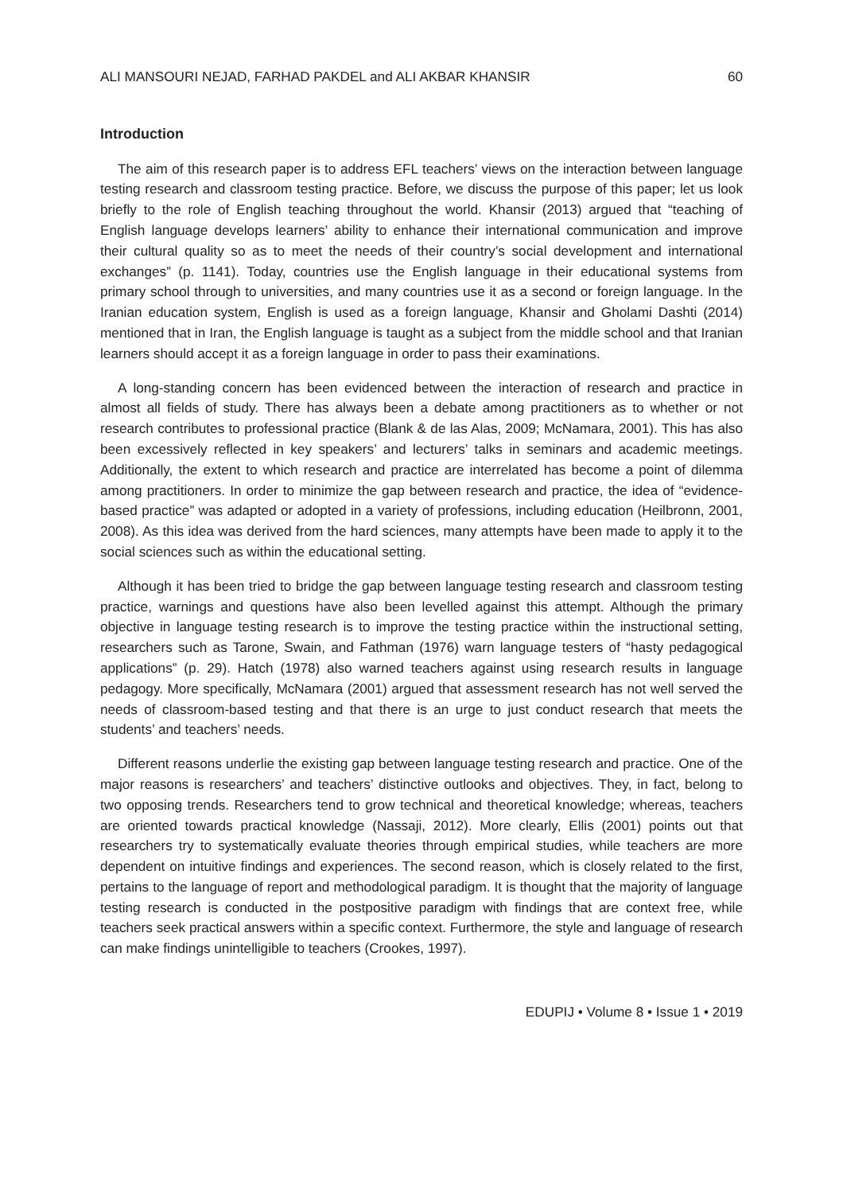ALI MANSOURI NEJAD, FARHAD PAKDEL and ALI AKBAR KHANSIR 60
Introduction
The aim of this research paper is to address EFL teachers’ views on the interaction between language testing research and classroom testing practice. Before, we discuss the purpose of this paper; let us look briefly to the role of English teaching throughout the world. Khansir (2013) argued that “teaching of English language develops learners’ ability to enhance their international communication and improve their cultural quality so as to meet the needs of their country’s social development and international exchanges” (p. 1141). Today, countries use the English language in their educational systems from primary school through to universities, and many countries use it as a second or foreign language. In the Iranian education system, English is used as a foreign language, Khansir and Gholami Dashti (2014) mentioned that in Iran, the English language is taught as a subject from the middle school and that Iranian learners should accept it as a foreign language in order to pass their examinations.
A long-standing concern has been evidenced between the interaction of research and practice in almost all fields of study. There has always been a debate among practitioners as to whether or not research contributes to professional practice (Blank & de las Alas, 2009; McNamara, 2001). This has also been excessively reflected in key speakers’ and lecturers’ talks in seminars and academic meetings. Additionally, the extent to which research and practice are interrelated has become a point of dilemma among practitioners. In order to minimize the gap between research and practice, the idea of “evidence-based practice” was adapted or adopted in a variety of professions, including education (Heilbronn, 2001, 2008). As this idea was derived from the hard sciences, many attempts have been made to apply it to the social sciences such as within the educational setting.
Although it has been tried to bridge the gap between language testing research and classroom testing practice, warnings and questions have also been levelled against this attempt. Although the primary objective in language testing research is to improve the testing practice within the instructional setting, researchers such as Tarone, Swain, and Fathman (1976) warn language testers of “hasty pedagogical applications” (p. 29). Hatch (1978) also warned teachers against using research results in language pedagogy. More specifically, McNamara (2001) argued that assessment research has not well served the needs of classroom-based testing and that there is an urge to just conduct research that meets the students’ and teachers’ needs.
Different reasons underlie the existing gap between language testing research and practice. One of the major reasons is researchers’ and teachers’ distinctive outlooks and objectives. They, in fact, belong to two opposing trends. Researchers tend to grow technical and theoretical knowledge; whereas, teachers are oriented towards practical knowledge (Nassaji, 2012). More clearly, Ellis (2001) points out that researchers try to systematically evaluate theories through empirical studies, while teachers are more dependent on intuitive findings and experiences. The second reason, which is closely related to the first, pertains to the language of report and methodological paradigm. It is thought that the majority of language testing research is conducted in the postpositive paradigm with findings that are context free, while teachers seek practical answers within a specific context. Furthermore, the style and language of research can make findings unintelligible to teachers (Crookes, 1997).
EDUPIJ • Volume 8 • Issue 1 • 2019